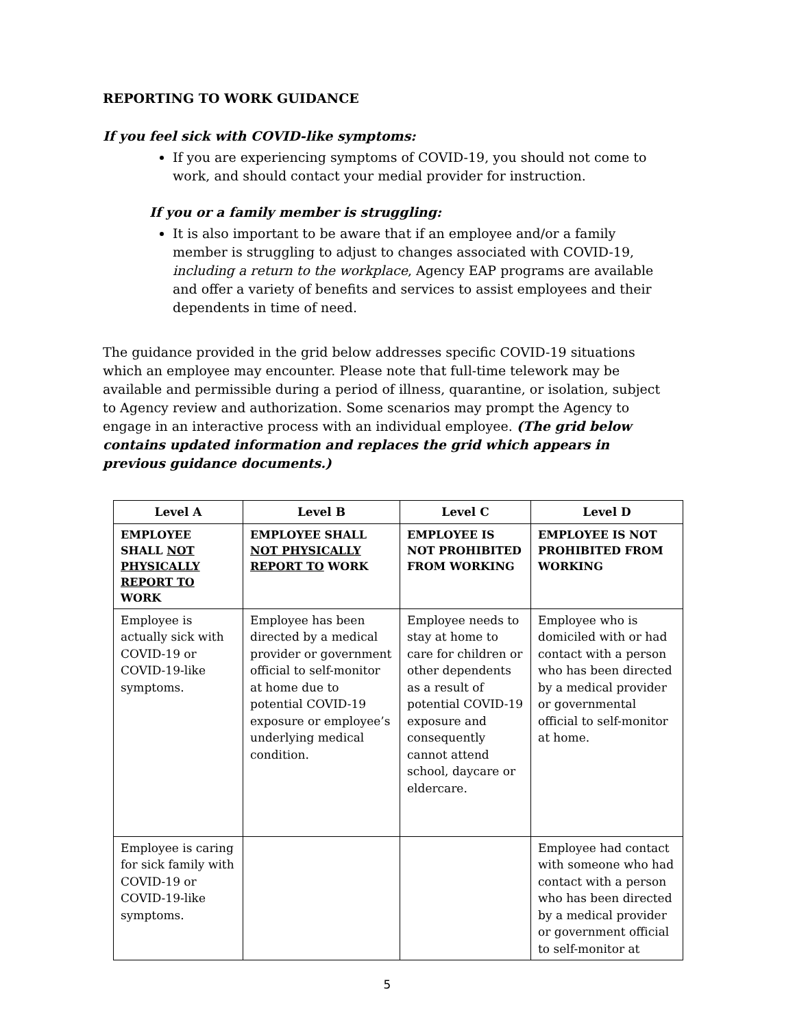REPORTING TO WORK GUIDANCE
If you feel sick with COVID-like symptoms:
If you are experiencing symptoms of COVID-19, you should not come to work, and should contact your medial provider for instruction.
If you or a family member is struggling:
It is also important to be aware that if an employee and/or a family member is struggling to adjust to changes associated with COVID-19, including a return to the workplace, Agency EAP programs are available and offer a variety of benefits and services to assist employees and their dependents in time of need.
The guidance provided in the grid below addresses specific COVID-19 situations which an employee may encounter. Please note that full-time telework may be available and permissible during a period of illness, quarantine, or isolation, subject to Agency review and authorization. Some scenarios may prompt the Agency to engage in an interactive process with an individual employee. (The grid below contains updated information and replaces the grid which appears in previous guidance documents.)
| Level A | Level B | Level C | Level D |
| --- | --- | --- | --- |
| EMPLOYEE SHALL NOT PHYSICALLY REPORT TO WORK | EMPLOYEE SHALL NOT PHYSICALLY REPORT TO WORK | EMPLOYEE IS NOT PROHIBITED FROM WORKING | EMPLOYEE IS NOT PROHIBITED FROM WORKING |
| Employee is actually sick with COVID-19 or COVID-19-like symptoms. | Employee has been directed by a medical provider or government official to self-monitor at home due to potential COVID-19 exposure or employee’s underlying medical condition. | Employee needs to stay at home to care for children or other dependents as a result of potential COVID-19 exposure and consequently cannot attend school, daycare or eldercare. | Employee who is domiciled with or had contact with a person who has been directed by a medical provider or governmental official to self-monitor at home. |
| Employee is caring for sick family with COVID-19 or COVID-19-like symptoms. | | | Employee had contact with someone who had contact with a person who has been directed by a medical provider or government official to self-monitor at |
5